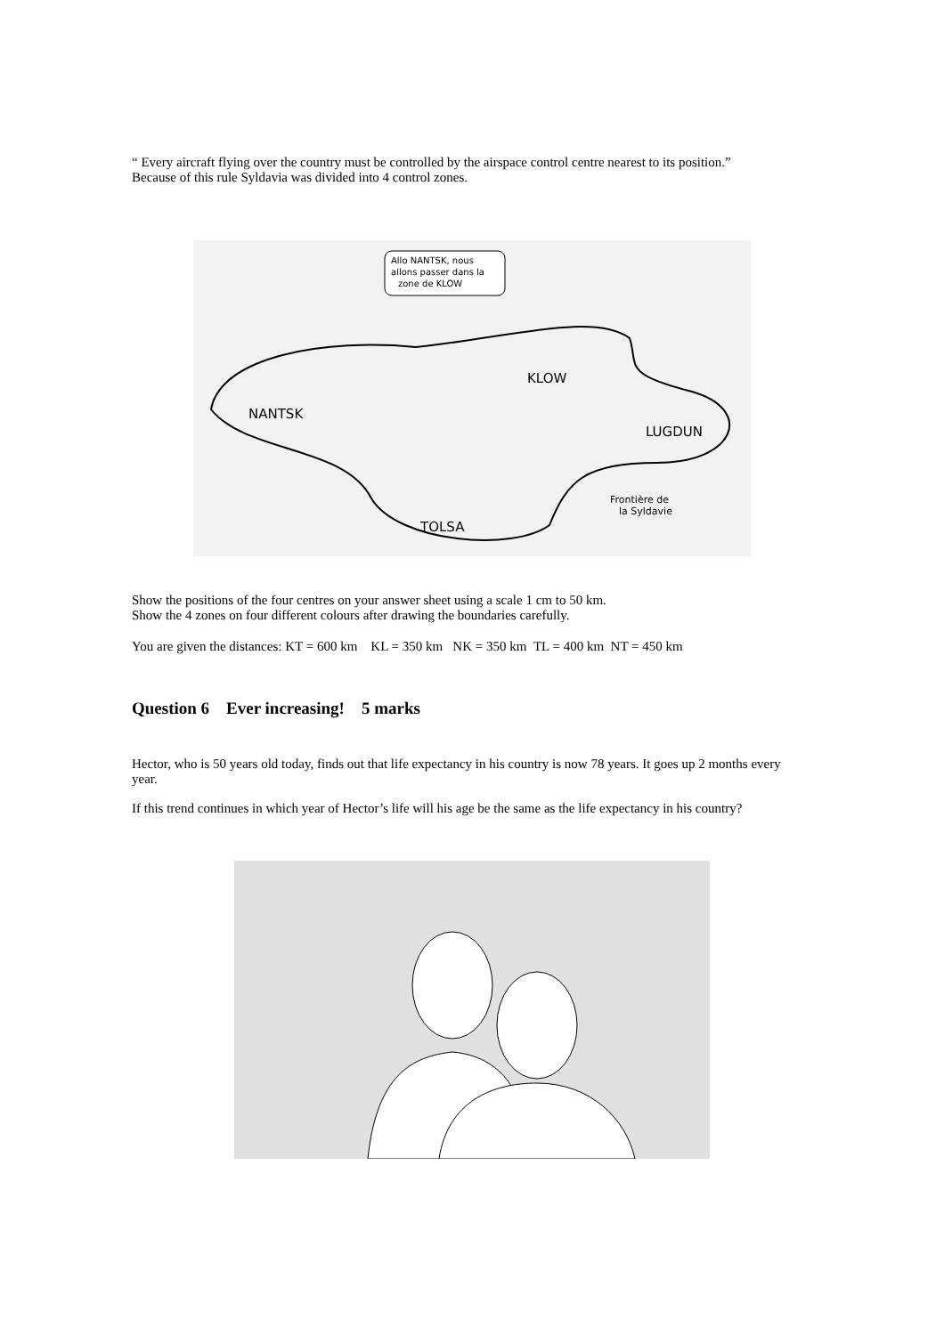“ Every aircraft flying over the country must be controlled by the airspace control centre nearest to its position.”
Because of this rule Syldavia was divided into 4 control zones.
Allo NANTSK, nous
allons passer dans la
zone de KLOW
KLOW
NANTSK
LUGDUN
TOLSA
Frontière de
la Syldavie
Show the positions of the four centres on your answer sheet using a scale 1 cm to 50 km.
Show the 4 zones on four different colours after drawing the boundaries carefully.
You are given the distances: KT = 600 km KL = 350 km NK = 350 km TL = 400 km NT = 450 km
Question 6 Ever increasing! 5 marks
Hector, who is 50 years old today, finds out that life expectancy in his country is now 78 years. It goes up 2 months every year.
If this trend continues in which year of Hector’s life will his age be the same as the life expectancy in his country?